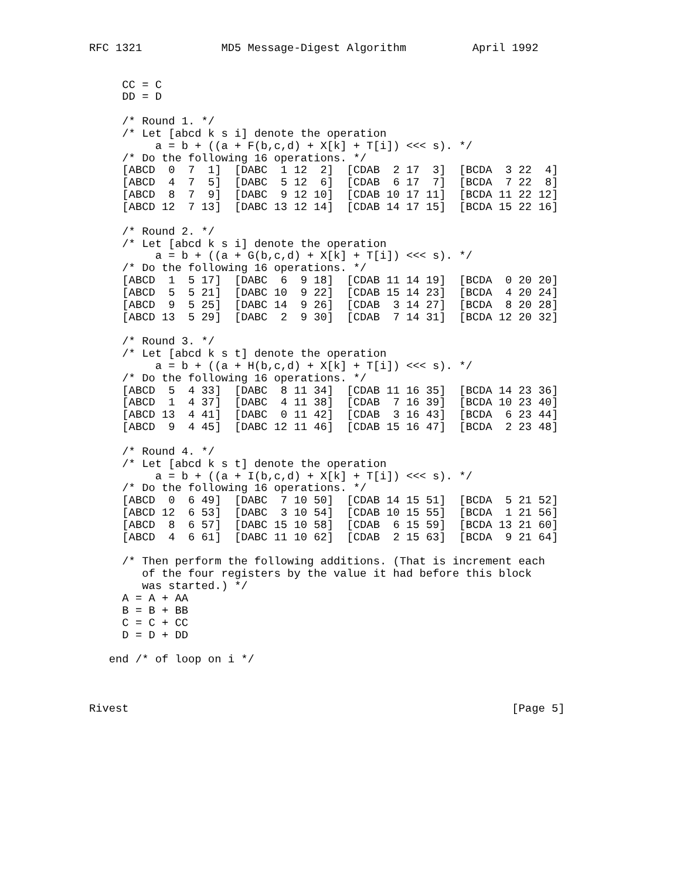RFC 1321            MD5 Message-Digest Algorithm          April 1992


     CC = C
     DD = D

     /* Round 1. */
     /* Let [abcd k s i] denote the operation
          a = b + ((a + F(b,c,d) + X[k] + T[i]) <<< s). */
     /* Do the following 16 operations. */
     [ABCD  0  7  1]  [DABC  1 12  2]  [CDAB  2 17  3]  [BCDA  3 22  4]
     [ABCD  4  7  5]  [DABC  5 12  6]  [CDAB  6 17  7]  [BCDA  7 22  8]
     [ABCD  8  7  9]  [DABC  9 12 10]  [CDAB 10 17 11]  [BCDA 11 22 12]
     [ABCD 12  7 13]  [DABC 13 12 14]  [CDAB 14 17 15]  [BCDA 15 22 16]

     /* Round 2. */
     /* Let [abcd k s i] denote the operation
          a = b + ((a + G(b,c,d) + X[k] + T[i]) <<< s). */
     /* Do the following 16 operations. */
     [ABCD  1  5 17]  [DABC  6  9 18]  [CDAB 11 14 19]  [BCDA  0 20 20]
     [ABCD  5  5 21]  [DABC 10  9 22]  [CDAB 15 14 23]  [BCDA  4 20 24]
     [ABCD  9  5 25]  [DABC 14  9 26]  [CDAB  3 14 27]  [BCDA  8 20 28]
     [ABCD 13  5 29]  [DABC  2  9 30]  [CDAB  7 14 31]  [BCDA 12 20 32]

     /* Round 3. */
     /* Let [abcd k s t] denote the operation
          a = b + ((a + H(b,c,d) + X[k] + T[i]) <<< s). */
     /* Do the following 16 operations. */
     [ABCD  5  4 33]  [DABC  8 11 34]  [CDAB 11 16 35]  [BCDA 14 23 36]
     [ABCD  1  4 37]  [DABC  4 11 38]  [CDAB  7 16 39]  [BCDA 10 23 40]
     [ABCD 13  4 41]  [DABC  0 11 42]  [CDAB  3 16 43]  [BCDA  6 23 44]
     [ABCD  9  4 45]  [DABC 12 11 46]  [CDAB 15 16 47]  [BCDA  2 23 48]

     /* Round 4. */
     /* Let [abcd k s t] denote the operation
          a = b + ((a + I(b,c,d) + X[k] + T[i]) <<< s). */
     /* Do the following 16 operations. */
     [ABCD  0  6 49]  [DABC  7 10 50]  [CDAB 14 15 51]  [BCDA  5 21 52]
     [ABCD 12  6 53]  [DABC  3 10 54]  [CDAB 10 15 55]  [BCDA  1 21 56]
     [ABCD  8  6 57]  [DABC 15 10 58]  [CDAB  6 15 59]  [BCDA 13 21 60]
     [ABCD  4  6 61]  [DABC 11 10 62]  [CDAB  2 15 63]  [BCDA  9 21 64]

     /* Then perform the following additions. (That is increment each
        of the four registers by the value it had before this block
        was started.) */
     A = A + AA
     B = B + BB
     C = C + CC
     D = D + DD

   end /* of loop on i */



Rivest                                                          [Page 5]